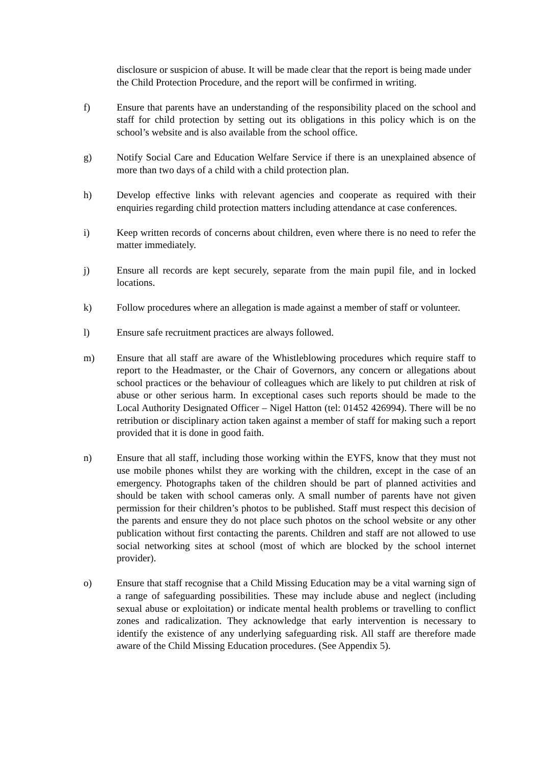disclosure or suspicion of abuse. It will be made clear that the report is being made under the Child Protection Procedure, and the report will be confirmed in writing.
f) Ensure that parents have an understanding of the responsibility placed on the school and staff for child protection by setting out its obligations in this policy which is on the school’s website and is also available from the school office.
g) Notify Social Care and Education Welfare Service if there is an unexplained absence of more than two days of a child with a child protection plan.
h) Develop effective links with relevant agencies and cooperate as required with their enquiries regarding child protection matters including attendance at case conferences.
i) Keep written records of concerns about children, even where there is no need to refer the matter immediately.
j) Ensure all records are kept securely, separate from the main pupil file, and in locked locations.
k) Follow procedures where an allegation is made against a member of staff or volunteer.
l) Ensure safe recruitment practices are always followed.
m) Ensure that all staff are aware of the Whistleblowing procedures which require staff to report to the Headmaster, or the Chair of Governors, any concern or allegations about school practices or the behaviour of colleagues which are likely to put children at risk of abuse or other serious harm. In exceptional cases such reports should be made to the Local Authority Designated Officer – Nigel Hatton (tel: 01452 426994). There will be no retribution or disciplinary action taken against a member of staff for making such a report provided that it is done in good faith.
n) Ensure that all staff, including those working within the EYFS, know that they must not use mobile phones whilst they are working with the children, except in the case of an emergency. Photographs taken of the children should be part of planned activities and should be taken with school cameras only. A small number of parents have not given permission for their children’s photos to be published. Staff must respect this decision of the parents and ensure they do not place such photos on the school website or any other publication without first contacting the parents. Children and staff are not allowed to use social networking sites at school (most of which are blocked by the school internet provider).
o) Ensure that staff recognise that a Child Missing Education may be a vital warning sign of a range of safeguarding possibilities. These may include abuse and neglect (including sexual abuse or exploitation) or indicate mental health problems or travelling to conflict zones and radicalization. They acknowledge that early intervention is necessary to identify the existence of any underlying safeguarding risk. All staff are therefore made aware of the Child Missing Education procedures. (See Appendix 5).